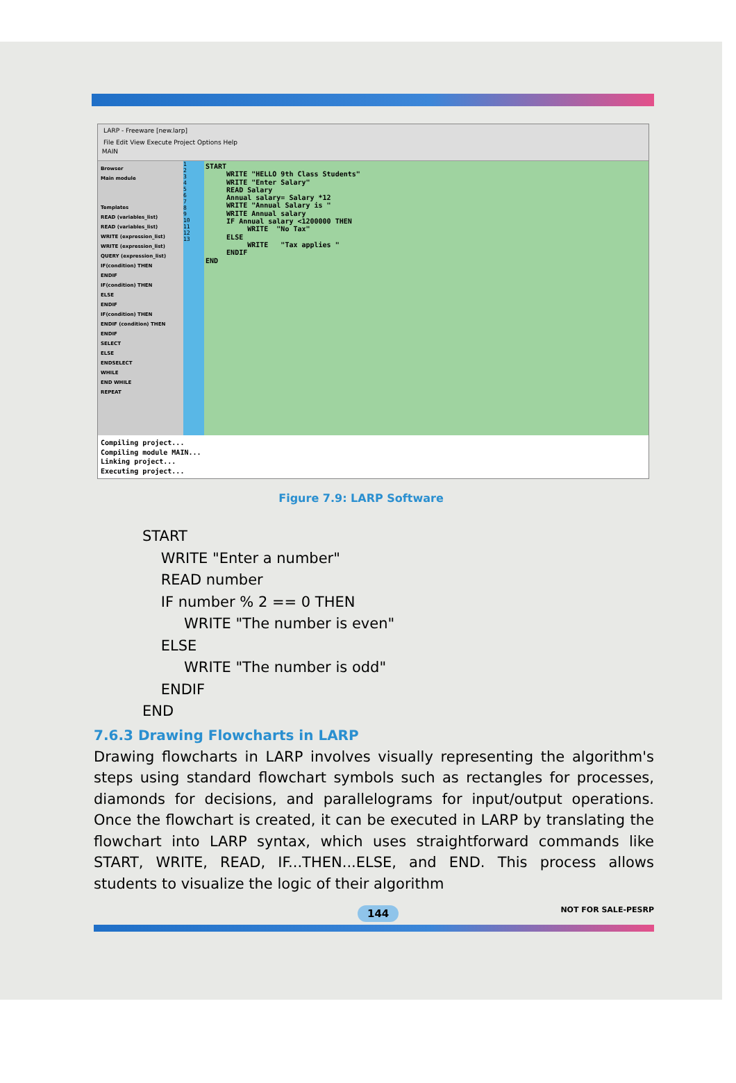LARP - Freeware [new.larp]
File Edit View Execute Project Options Help
MAIN
Browser
Main module
Templates
READ (variables_list)
READ (variables_list)
WRITE (expression_list)
WRITE (expression_list)
QUERY (expression_list)
IF(condition) THEN
ENDIF
IF(condition) THEN
ELSE
ENDIF
IF(condition) THEN
ENDIF (condition) THEN
ENDIF
SELECT
ELSE
ENDSELECT
WHILE
END WHILE
REPEAT
1
2
3
4
5
6
7
8
9
10
11
12
13
START WRITE "HELLO 9th Class Students" WRITE "Enter Salary" READ Salary Annual salary= Salary *12 WRITE "Annual Salary is " WRITE Annual salary IF Annual salary <1200000 THEN WRITE "No Tax" ELSE WRITE "Tax applies " ENDIF END
Compiling project... Compiling module MAIN... Linking project... Executing project...
Figure 7.9: LARP Software
START
WRITE "Enter a number"
READ number
IF number % 2 == 0 THEN
WRITE "The number is even"
ELSE
WRITE "The number is odd"
ENDIF
END
7.6.3 Drawing Flowcharts in LARP
Drawing flowcharts in LARP involves visually representing the algorithm's steps using standard flowchart symbols such as rectangles for processes, diamonds for decisions, and parallelograms for input/output operations. Once the flowchart is created, it can be executed in LARP by translating the flowchart into LARP syntax, which uses straightforward commands like START, WRITE, READ, IF...THEN...ELSE, and END. This process allows students to visualize the logic of their algorithm
144 NOT FOR SALE-PESRP